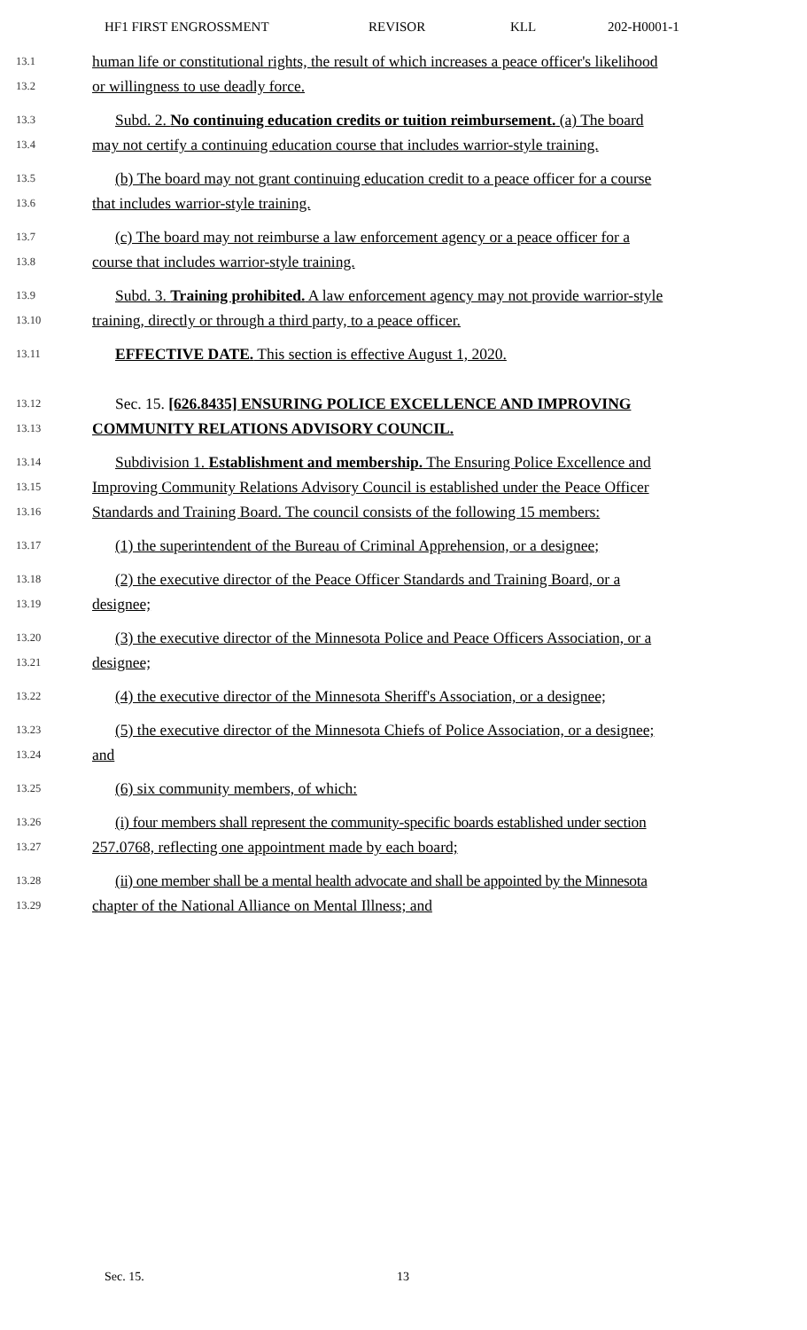HF1 FIRST ENGROSSMENT REVISOR KLL 202-H0001-1
13.1 human life or constitutional rights, the result of which increases a peace officer's likelihood
13.2 or willingness to use deadly force.
13.3 Subd. 2. No continuing education credits or tuition reimbursement. (a) The board
13.4 may not certify a continuing education course that includes warrior-style training.
13.5 (b) The board may not grant continuing education credit to a peace officer for a course
13.6 that includes warrior-style training.
13.7 (c) The board may not reimburse a law enforcement agency or a peace officer for a
13.8 course that includes warrior-style training.
13.9 Subd. 3. Training prohibited. A law enforcement agency may not provide warrior-style
13.10 training, directly or through a third party, to a peace officer.
13.11 EFFECTIVE DATE. This section is effective August 1, 2020.
13.12 Sec. 15. [626.8435] ENSURING POLICE EXCELLENCE AND IMPROVING
13.13 COMMUNITY RELATIONS ADVISORY COUNCIL.
13.14 Subdivision 1. Establishment and membership. The Ensuring Police Excellence and
13.15 Improving Community Relations Advisory Council is established under the Peace Officer
13.16 Standards and Training Board. The council consists of the following 15 members:
13.17 (1) the superintendent of the Bureau of Criminal Apprehension, or a designee;
13.18 (2) the executive director of the Peace Officer Standards and Training Board, or a
13.19 designee;
13.20 (3) the executive director of the Minnesota Police and Peace Officers Association, or a
13.21 designee;
13.22 (4) the executive director of the Minnesota Sheriff's Association, or a designee;
13.23 (5) the executive director of the Minnesota Chiefs of Police Association, or a designee;
13.24 and
13.25 (6) six community members, of which:
13.26 (i) four members shall represent the community-specific boards established under section
13.27 257.0768, reflecting one appointment made by each board;
13.28 (ii) one member shall be a mental health advocate and shall be appointed by the Minnesota
13.29 chapter of the National Alliance on Mental Illness; and
Sec. 15. 13